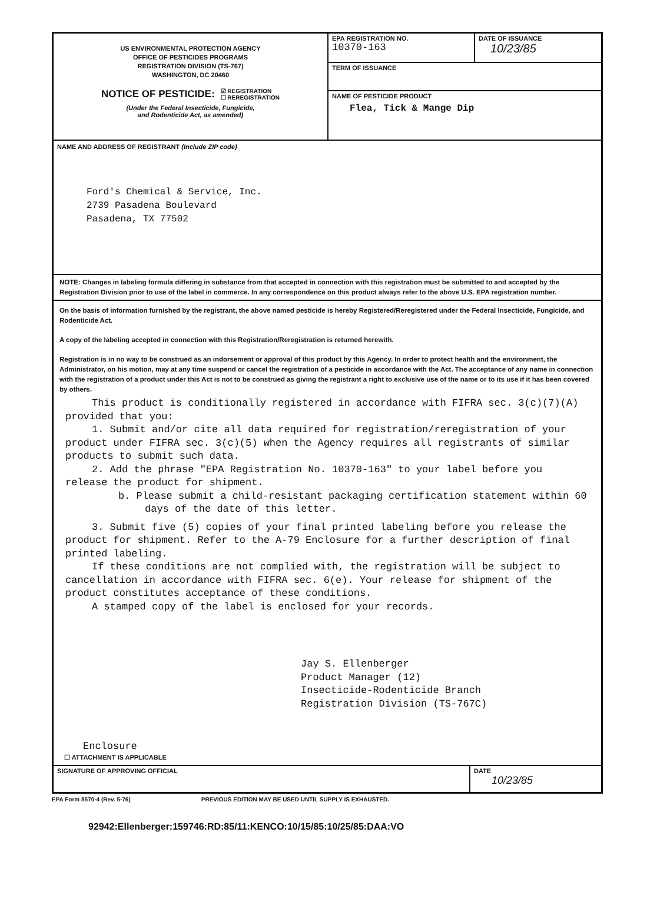US ENVIRONMENTAL PROTECTION AGENCY
OFFICE OF PESTICIDES PROGRAMS
REGISTRATION DIVISION (TS-767)
WASHINGTON, DC 20460
NOTICE OF PESTICIDE: ☑ REGISTRATION
☐ REREGISTRATION
(Under the Federal Insecticide, Fungicide,
and Rodenticide Act, as amended)
EPA REGISTRATION NO.
10370-163
DATE OF ISSUANCE
10/23/85
TERM OF ISSUANCE
NAME OF PESTICIDE PRODUCT
Flea, Tick & Mange Dip
NAME AND ADDRESS OF REGISTRANT (Include ZIP code)
Ford's Chemical & Service, Inc.
2739 Pasadena Boulevard
Pasadena, TX 77502
NOTE: Changes in labeling formula differing in substance from that accepted in connection with this registration must be submitted to and accepted by the Registration Division prior to use of the label in commerce. In any correspondence on this product always refer to the above U.S. EPA registration number.
On the basis of information furnished by the registrant, the above named pesticide is hereby Registered/Reregistered under the Federal Insecticide, Fungicide, and Rodenticide Act.
A copy of the labeling accepted in connection with this Registration/Reregistration is returned herewith.
Registration is in no way to be construed as an indorsement or approval of this product by this Agency. In order to protect health and the environment, the Administrator, on his motion, may at any time suspend or cancel the registration of a pesticide in accordance with the Act. The acceptance of any name in connection with the registration of a product under this Act is not to be construed as giving the registrant a right to exclusive use of the name or to its use if it has been covered by others.
This product is conditionally registered in accordance with FIFRA sec. 3(c)(7)(A) provided that you:
1. Submit and/or cite all data required for registration/reregistration of your product under FIFRA sec. 3(c)(5) when the Agency requires all registrants of similar products to submit such data.
2. Add the phrase "EPA Registration No. 10370-163" to your label before you release the product for shipment.
b. Please submit a child-resistant packaging certification statement within 60 days of the date of this letter.
3. Submit five (5) copies of your final printed labeling before you release the product for shipment. Refer to the A-79 Enclosure for a further description of final printed labeling.
If these conditions are not complied with, the registration will be subject to cancellation in accordance with FIFRA sec. 6(e). Your release for shipment of the product constitutes acceptance of these conditions.
A stamped copy of the label is enclosed for your records.
Jay S. Ellenberger
Product Manager (12)
Insecticide-Rodenticide Branch
Registration Division (TS-767C)
Enclosure
☐ ATTACHMENT IS APPLICABLE
SIGNATURE OF APPROVING OFFICIAL
DATE
10/23/85
EPA Form 8570-4 (Rev. 5-76) PREVIOUS EDITION MAY BE USED UNTIL SUPPLY IS EXHAUSTED.
92942:Ellenberger:159746:RD:85/11:KENCO:10/15/85:10/25/85:DAA:VO